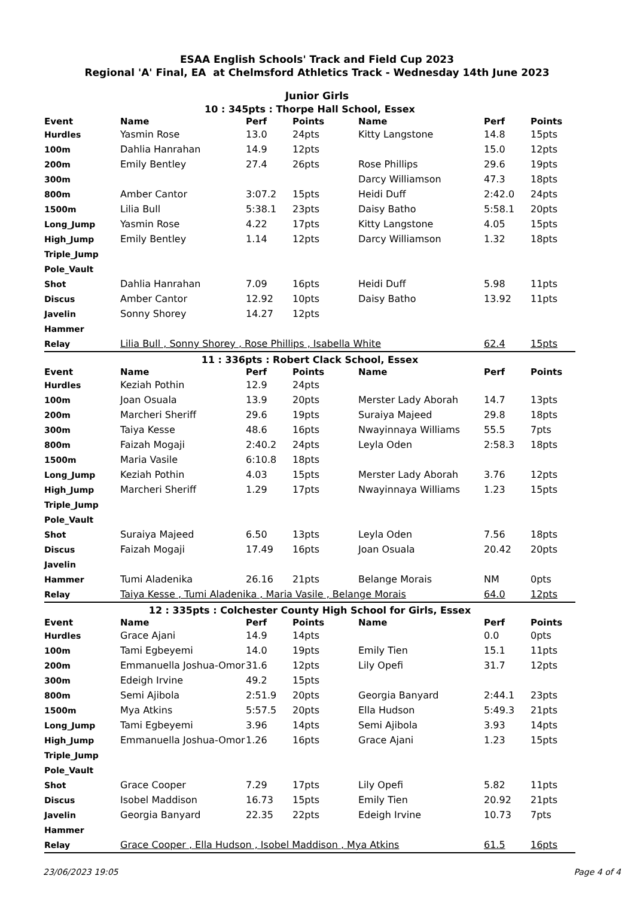ESAA English Schools' Track and Field Cup 2023
Regional 'A' Final, EA at Chelmsford Athletics Track - Wednesday 14th June 2023
Junior Girls
| 10 : 345pts : Thorpe Hall School, Essex | | | | | | |
| Event | Name | Perf | Points | Name | Perf | Points |
| Hurdles | Yasmin Rose | 13.0 | 24pts | Kitty Langstone | 14.8 | 15pts |
| 100m | Dahlia Hanrahan | 14.9 | 12pts | | 15.0 | 12pts |
| 200m | Emily Bentley | 27.4 | 26pts | Rose Phillips | 29.6 | 19pts |
| 300m | | | | Darcy Williamson | 47.3 | 18pts |
| 800m | Amber Cantor | 3:07.2 | 15pts | Heidi Duff | 2:42.0 | 24pts |
| 1500m | Lilia Bull | 5:38.1 | 23pts | Daisy Batho | 5:58.1 | 20pts |
| Long_Jump | Yasmin Rose | 4.22 | 17pts | Kitty Langstone | 4.05 | 15pts |
| High_Jump | Emily Bentley | 1.14 | 12pts | Darcy Williamson | 1.32 | 18pts |
| Triple_Jump | | | | | | |
| Pole_Vault | | | | | | |
| Shot | Dahlia Hanrahan | 7.09 | 16pts | Heidi Duff | 5.98 | 11pts |
| Discus | Amber Cantor | 12.92 | 10pts | Daisy Batho | 13.92 | 11pts |
| Javelin | Sonny Shorey | 14.27 | 12pts | | | |
| Hammer | | | | | | |
| Relay | Lilia Bull , Sonny Shorey , Rose Phillips , Isabella White | | | | 62.4 | 15pts |
| 11 : 336pts : Robert Clack School, Essex | | | | | | |
| Event | Name | Perf | Points | Name | Perf | Points |
| Hurdles | Keziah Pothin | 12.9 | 24pts | | | |
| 100m | Joan Osuala | 13.9 | 20pts | Merster Lady Aborah | 14.7 | 13pts |
| 200m | Marcheri Sheriff | 29.6 | 19pts | Suraiya Majeed | 29.8 | 18pts |
| 300m | Taiya Kesse | 48.6 | 16pts | Nwayinnaya Williams | 55.5 | 7pts |
| 800m | Faizah Mogaji | 2:40.2 | 24pts | Leyla Oden | 2:58.3 | 18pts |
| 1500m | Maria Vasile | 6:10.8 | 18pts | | | |
| Long_Jump | Keziah Pothin | 4.03 | 15pts | Merster Lady Aborah | 3.76 | 12pts |
| High_Jump | Marcheri Sheriff | 1.29 | 17pts | Nwayinnaya Williams | 1.23 | 15pts |
| Triple_Jump | | | | | | |
| Pole_Vault | | | | | | |
| Shot | Suraiya Majeed | 6.50 | 13pts | Leyla Oden | 7.56 | 18pts |
| Discus | Faizah Mogaji | 17.49 | 16pts | Joan Osuala | 20.42 | 20pts |
| Javelin | | | | | | |
| Hammer | Tumi Aladenika | 26.16 | 21pts | Belange Morais | NM | 0pts |
| Relay | Taiya Kesse , Tumi Aladenika , Maria Vasile , Belange Morais | | | | 64.0 | 12pts |
| 12 : 335pts : Colchester County High School for Girls, Essex | | | | | | |
| Event | Name | Perf | Points | Name | Perf | Points |
| Hurdles | Grace Ajani | 14.9 | 14pts | | 0.0 | 0pts |
| 100m | Tami Egbeyemi | 14.0 | 19pts | Emily Tien | 15.1 | 11pts |
| 200m | Emmanuella Joshua-Omor | 31.6 | 12pts | Lily Opefi | 31.7 | 12pts |
| 300m | Edeigh Irvine | 49.2 | 15pts | | | |
| 800m | Semi Ajibola | 2:51.9 | 20pts | Georgia Banyard | 2:44.1 | 23pts |
| 1500m | Mya Atkins | 5:57.5 | 20pts | Ella Hudson | 5:49.3 | 21pts |
| Long_Jump | Tami Egbeyemi | 3.96 | 14pts | Semi Ajibola | 3.93 | 14pts |
| High_Jump | Emmanuella Joshua-Omor | 1.26 | 16pts | Grace Ajani | 1.23 | 15pts |
| Triple_Jump | | | | | | |
| Pole_Vault | | | | | | |
| Shot | Grace Cooper | 7.29 | 17pts | Lily Opefi | 5.82 | 11pts |
| Discus | Isobel Maddison | 16.73 | 15pts | Emily Tien | 20.92 | 21pts |
| Javelin | Georgia Banyard | 22.35 | 22pts | Edeigh Irvine | 10.73 | 7pts |
| Hammer | | | | | | |
| Relay | Grace Cooper , Ella Hudson , Isobel Maddison , Mya Atkins | | | | 61.5 | 16pts |
23/06/2023 19:05 Page 4 of 4